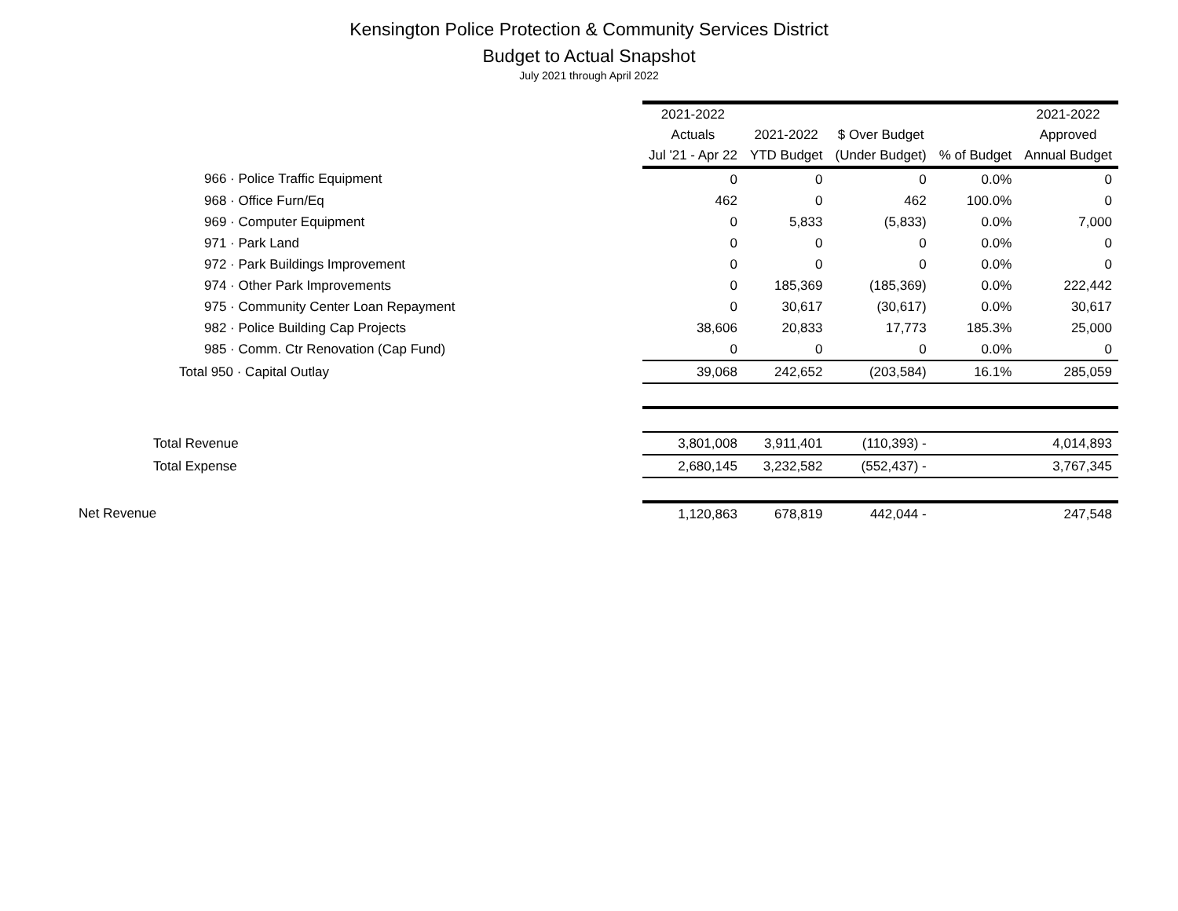Kensington Police Protection & Community Services District
Budget to Actual Snapshot
July 2021 through April 2022
| | 2021-2022 Actuals Jul '21 - Apr 22 | 2021-2022 YTD Budget | $ Over Budget (Under Budget) | % of Budget | 2021-2022 Approved Annual Budget |
| --- | --- | --- | --- | --- | --- |
| 966 · Police Traffic Equipment | 0 | 0 | 0 | 0.0% | 0 |
| 968 · Office Furn/Eq | 462 | 0 | 462 | 100.0% | 0 |
| 969 · Computer Equipment | 0 | 5,833 | (5,833) | 0.0% | 7,000 |
| 971 · Park Land | 0 | 0 | 0 | 0.0% | 0 |
| 972 · Park Buildings Improvement | 0 | 0 | 0 | 0.0% | 0 |
| 974 · Other Park Improvements | 0 | 185,369 | (185,369) | 0.0% | 222,442 |
| 975 · Community Center Loan Repayment | 0 | 30,617 | (30,617) | 0.0% | 30,617 |
| 982 · Police Building Cap Projects | 38,606 | 20,833 | 17,773 | 185.3% | 25,000 |
| 985 · Comm. Ctr Renovation (Cap Fund) | 0 | 0 | 0 | 0.0% | 0 |
| Total 950 · Capital Outlay | 39,068 | 242,652 | (203,584) | 16.1% | 285,059 |
| Total Revenue | 3,801,008 | 3,911,401 | (110,393) - | | 4,014,893 |
| Total Expense | 2,680,145 | 3,232,582 | (552,437) - | | 3,767,345 |
| Net Revenue | 1,120,863 | 678,819 | 442,044 - | | 247,548 |